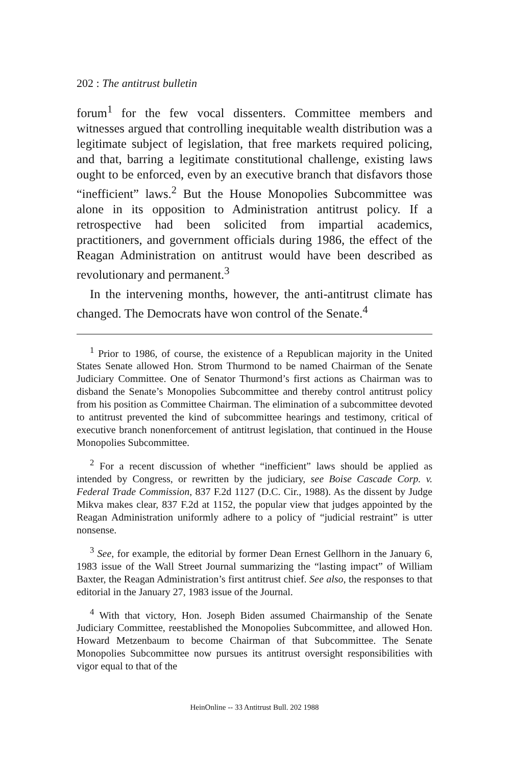202 : The antitrust bulletin
forum<sup>1</sup> for the few vocal dissenters. Committee members and witnesses argued that controlling inequitable wealth distribution was a legitimate subject of legislation, that free markets required policing, and that, barring a legitimate constitutional challenge, existing laws ought to be enforced, even by an executive branch that disfavors those “inefficient” laws.<sup>2</sup> But the House Monopolies Subcommittee was alone in its opposition to Administration antitrust policy. If a retrospective had been solicited from impartial academics, practitioners, and government officials during 1986, the effect of the Reagan Administration on antitrust would have been described as revolutionary and permanent.<sup>3</sup>
In the intervening months, however, the anti-antitrust climate has changed. The Democrats have won control of the Senate.<sup>4</sup>
<sup>1</sup> Prior to 1986, of course, the existence of a Republican majority in the United States Senate allowed Hon. Strom Thurmond to be named Chairman of the Senate Judiciary Committee. One of Senator Thurmond’s first actions as Chairman was to disband the Senate’s Monopolies Subcommittee and thereby control antitrust policy from his position as Committee Chairman. The elimination of a subcommittee devoted to antitrust prevented the kind of subcommittee hearings and testimony, critical of executive branch nonenforcement of antitrust legislation, that continued in the House Monopolies Subcommittee.
<sup>2</sup> For a recent discussion of whether “inefficient” laws should be applied as intended by Congress, or rewritten by the judiciary, see Boise Cascade Corp. v. Federal Trade Commission, 837 F.2d 1127 (D.C. Cir., 1988). As the dissent by Judge Mikva makes clear, 837 F.2d at 1152, the popular view that judges appointed by the Reagan Administration uniformly adhere to a policy of “judicial restraint” is utter nonsense.
<sup>3</sup> See, for example, the editorial by former Dean Ernest Gellhorn in the January 6, 1983 issue of the Wall Street Journal summarizing the “lasting impact” of William Baxter, the Reagan Administration’s first antitrust chief. See also, the responses to that editorial in the January 27, 1983 issue of the Journal.
<sup>4</sup> With that victory, Hon. Joseph Biden assumed Chairmanship of the Senate Judiciary Committee, reestablished the Monopolies Subcommittee, and allowed Hon. Howard Metzenbaum to become Chairman of that Subcommittee. The Senate Monopolies Subcommittee now pursues its antitrust oversight responsibilities with vigor equal to that of the
HeinOnline -- 33 Antitrust Bull. 202 1988